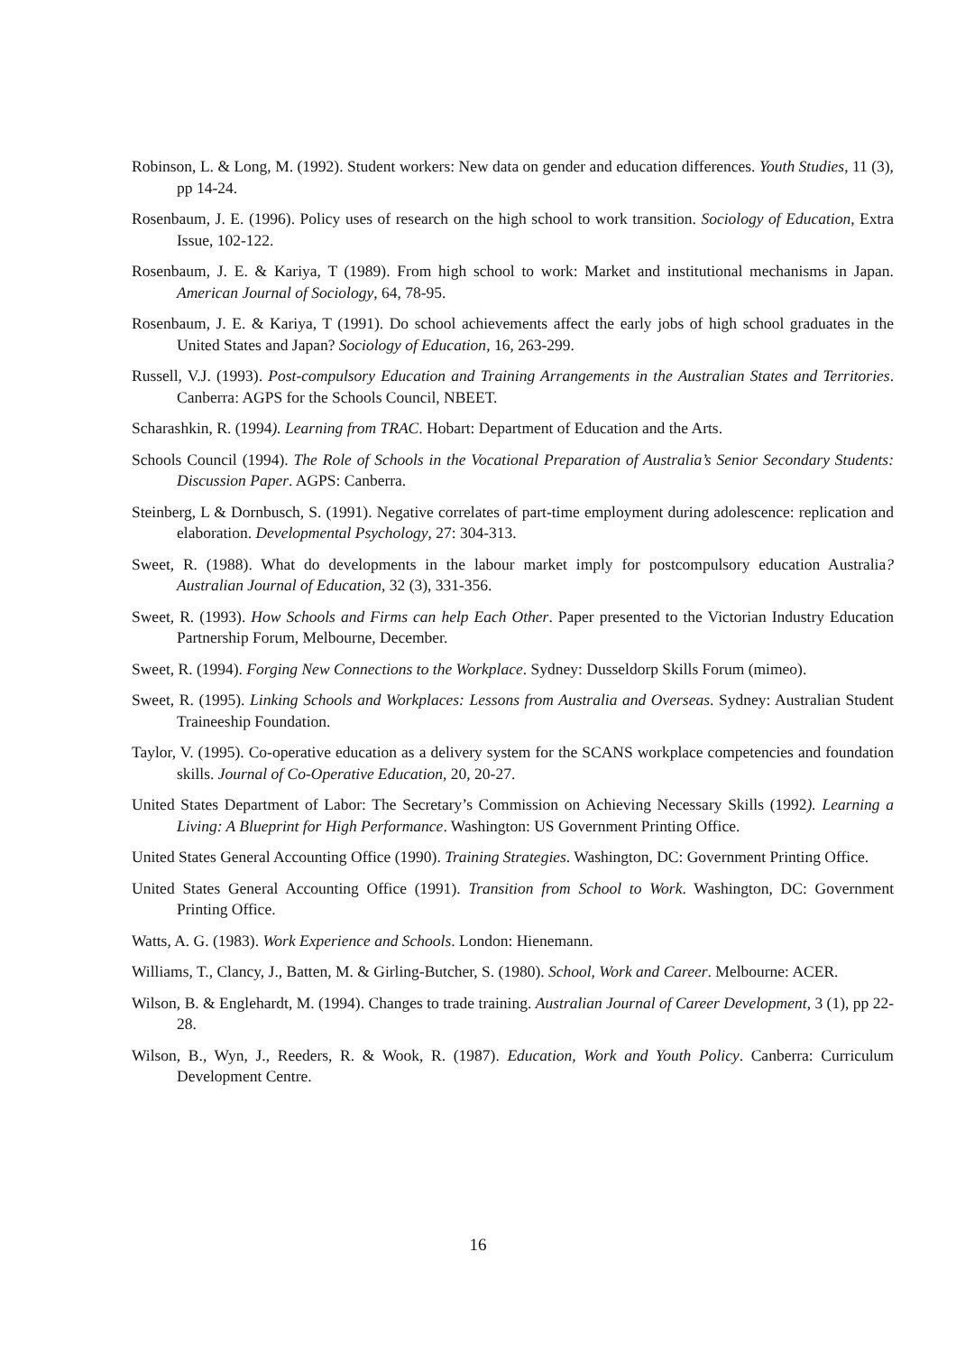Robinson, L. & Long, M. (1992). Student workers: New data on gender and education differences. Youth Studies, 11 (3), pp 14-24.
Rosenbaum, J. E. (1996). Policy uses of research on the high school to work transition. Sociology of Education, Extra Issue, 102-122.
Rosenbaum, J. E. & Kariya, T (1989). From high school to work: Market and institutional mechanisms in Japan. American Journal of Sociology, 64, 78-95.
Rosenbaum, J. E. & Kariya, T (1991). Do school achievements affect the early jobs of high school graduates in the United States and Japan? Sociology of Education, 16, 263-299.
Russell, V.J. (1993). Post-compulsory Education and Training Arrangements in the Australian States and Territories. Canberra: AGPS for the Schools Council, NBEET.
Scharashkin, R. (1994). Learning from TRAC. Hobart: Department of Education and the Arts.
Schools Council (1994). The Role of Schools in the Vocational Preparation of Australia’s Senior Secondary Students: Discussion Paper. AGPS: Canberra.
Steinberg, L & Dornbusch, S. (1991). Negative correlates of part-time employment during adolescence: replication and elaboration. Developmental Psychology, 27: 304-313.
Sweet, R. (1988). What do developments in the labour market imply for postcompulsory education Australia? Australian Journal of Education, 32 (3), 331-356.
Sweet, R. (1993). How Schools and Firms can help Each Other. Paper presented to the Victorian Industry Education Partnership Forum, Melbourne, December.
Sweet, R. (1994). Forging New Connections to the Workplace. Sydney: Dusseldorp Skills Forum (mimeo).
Sweet, R. (1995). Linking Schools and Workplaces: Lessons from Australia and Overseas. Sydney: Australian Student Traineeship Foundation.
Taylor, V. (1995). Co-operative education as a delivery system for the SCANS workplace competencies and foundation skills. Journal of Co-Operative Education, 20, 20-27.
United States Department of Labor: The Secretary’s Commission on Achieving Necessary Skills (1992). Learning a Living: A Blueprint for High Performance. Washington: US Government Printing Office.
United States General Accounting Office (1990). Training Strategies. Washington, DC: Government Printing Office.
United States General Accounting Office (1991). Transition from School to Work. Washington, DC: Government Printing Office.
Watts, A. G. (1983). Work Experience and Schools. London: Hienemann.
Williams, T., Clancy, J., Batten, M. & Girling-Butcher, S. (1980). School, Work and Career. Melbourne: ACER.
Wilson, B. & Englehardt, M. (1994). Changes to trade training. Australian Journal of Career Development, 3 (1), pp 22-28.
Wilson, B., Wyn, J., Reeders, R. & Wook, R. (1987). Education, Work and Youth Policy. Canberra: Curriculum Development Centre.
16